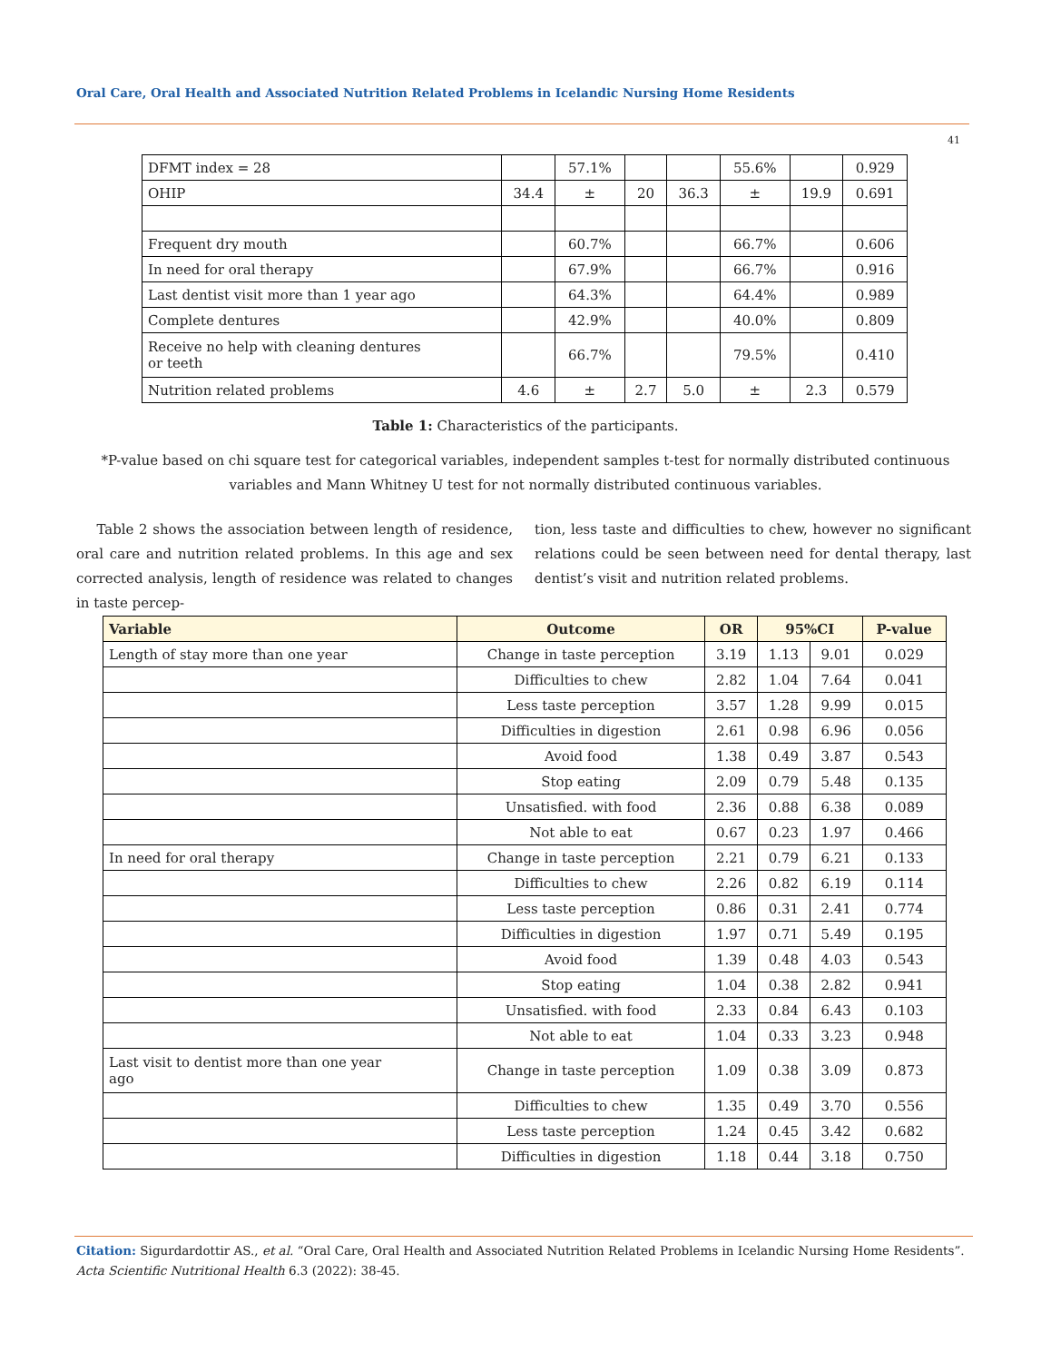Oral Care, Oral Health and Associated Nutrition Related Problems in Icelandic Nursing Home Residents
41
| DFMT index = 28 | | 57.1% | | | 55.6% | | 0.929 |
| OHIP | 34.4 | ± | 20 | 36.3 | ± | 19.9 | 0.691 |
| Frequent dry mouth | | 60.7% | | | 66.7% | | 0.606 |
| In need for oral therapy | | 67.9% | | | 66.7% | | 0.916 |
| Last dentist visit more than 1 year ago | | 64.3% | | | 64.4% | | 0.989 |
| Complete dentures | | 42.9% | | | 40.0% | | 0.809 |
| Receive no help with cleaning dentures or teeth | | 66.7% | | | 79.5% | | 0.410 |
| Nutrition related problems | 4.6 | ± | 2.7 | 5.0 | ± | 2.3 | 0.579 |
Table 1: Characteristics of the participants.
*P-value based on chi square test for categorical variables, independent samples t-test for normally distributed continuous variables and Mann Whitney U test for not normally distributed continuous variables.
Table 2 shows the association between length of residence, oral care and nutrition related problems. In this age and sex corrected analysis, length of residence was related to changes in taste percep-
tion, less taste and difficulties to chew, however no significant relations could be seen between need for dental therapy, last dentist’s visit and nutrition related problems.
| Variable | Outcome | OR | 95%CI | | P-value |
| --- | --- | --- | --- | --- | --- |
| Length of stay more than one year | Change in taste perception | 3.19 | 1.13 | 9.01 | 0.029 |
| | Difficulties to chew | 2.82 | 1.04 | 7.64 | 0.041 |
| | Less taste perception | 3.57 | 1.28 | 9.99 | 0.015 |
| | Difficulties in digestion | 2.61 | 0.98 | 6.96 | 0.056 |
| | Avoid food | 1.38 | 0.49 | 3.87 | 0.543 |
| | Stop eating | 2.09 | 0.79 | 5.48 | 0.135 |
| | Unsatisfied. with food | 2.36 | 0.88 | 6.38 | 0.089 |
| | Not able to eat | 0.67 | 0.23 | 1.97 | 0.466 |
| In need for oral therapy | Change in taste perception | 2.21 | 0.79 | 6.21 | 0.133 |
| | Difficulties to chew | 2.26 | 0.82 | 6.19 | 0.114 |
| | Less taste perception | 0.86 | 0.31 | 2.41 | 0.774 |
| | Difficulties in digestion | 1.97 | 0.71 | 5.49 | 0.195 |
| | Avoid food | 1.39 | 0.48 | 4.03 | 0.543 |
| | Stop eating | 1.04 | 0.38 | 2.82 | 0.941 |
| | Unsatisfied. with food | 2.33 | 0.84 | 6.43 | 0.103 |
| | Not able to eat | 1.04 | 0.33 | 3.23 | 0.948 |
| Last visit to dentist more than one year ago | Change in taste perception | 1.09 | 0.38 | 3.09 | 0.873 |
| | Difficulties to chew | 1.35 | 0.49 | 3.70 | 0.556 |
| | Less taste perception | 1.24 | 0.45 | 3.42 | 0.682 |
| | Difficulties in digestion | 1.18 | 0.44 | 3.18 | 0.750 |
Citation: Sigurdardottir AS., et al. “Oral Care, Oral Health and Associated Nutrition Related Problems in Icelandic Nursing Home Residents”. Acta Scientific Nutritional Health 6.3 (2022): 38-45.